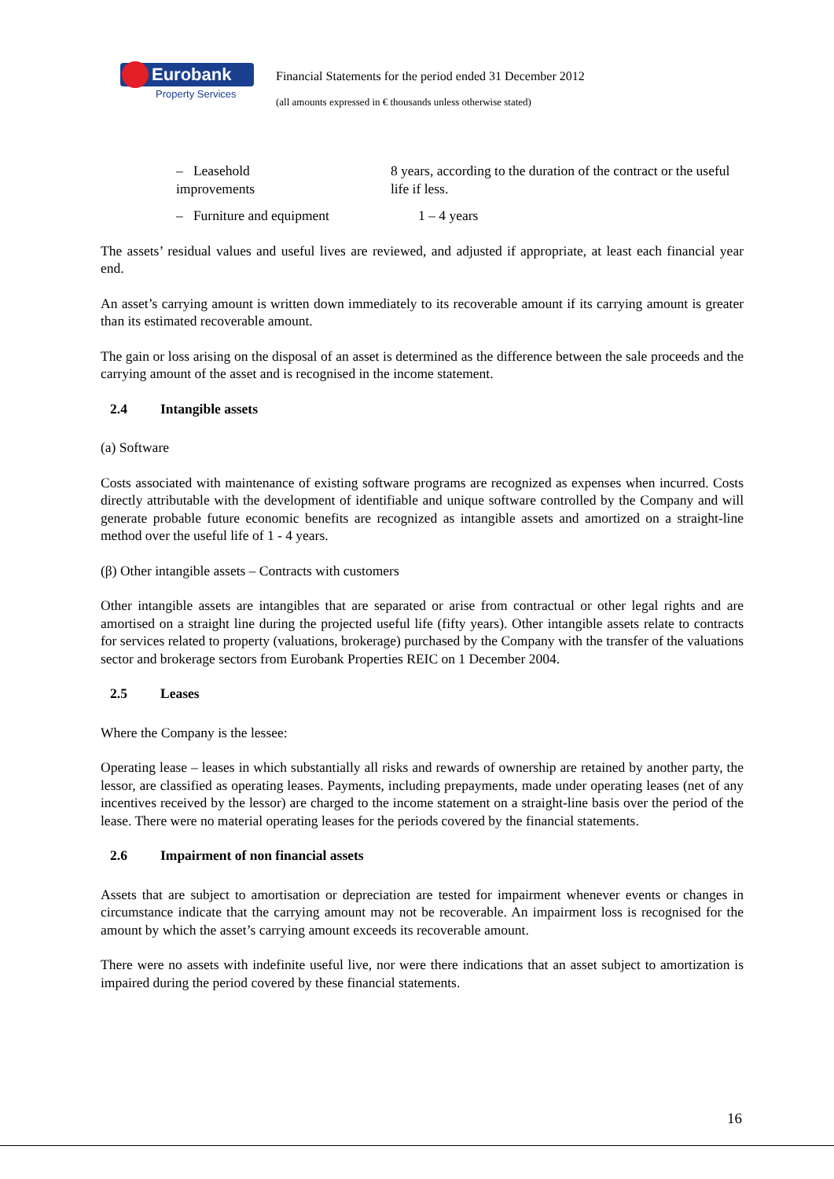Eurobank
Property Services
Financial Statements for the period ended 31 December 2012
(all amounts expressed in € thousands unless otherwise stated)
– Leasehold improvements
8 years, according to the duration of the contract or the useful life if less.
– Furniture and equipment 1 – 4 years
The assets’ residual values and useful lives are reviewed, and adjusted if appropriate, at least each financial year end.
An asset’s carrying amount is written down immediately to its recoverable amount if its carrying amount is greater than its estimated recoverable amount.
The gain or loss arising on the disposal of an asset is determined as the difference between the sale proceeds and the carrying amount of the asset and is recognised in the income statement.
2.4 Intangible assets
(a) Software
Costs associated with maintenance of existing software programs are recognized as expenses when incurred. Costs directly attributable with the development of identifiable and unique software controlled by the Company and will generate probable future economic benefits are recognized as intangible assets and amortized on a straight-line method over the useful life of 1 - 4 years.
(β) Other intangible assets – Contracts with customers
Other intangible assets are intangibles that are separated or arise from contractual or other legal rights and are amortised on a straight line during the projected useful life (fifty years). Other intangible assets relate to contracts for services related to property (valuations, brokerage) purchased by the Company with the transfer of the valuations sector and brokerage sectors from Eurobank Properties REIC on 1 December 2004.
2.5 Leases
Where the Company is the lessee:
Operating lease – leases in which substantially all risks and rewards of ownership are retained by another party, the lessor, are classified as operating leases. Payments, including prepayments, made under operating leases (net of any incentives received by the lessor) are charged to the income statement on a straight-line basis over the period of the lease. There were no material operating leases for the periods covered by the financial statements.
2.6 Impairment of non financial assets
Assets that are subject to amortisation or depreciation are tested for impairment whenever events or changes in circumstance indicate that the carrying amount may not be recoverable. An impairment loss is recognised for the amount by which the asset’s carrying amount exceeds its recoverable amount.
There were no assets with indefinite useful live, nor were there indications that an asset subject to amortization is impaired during the period covered by these financial statements.
16